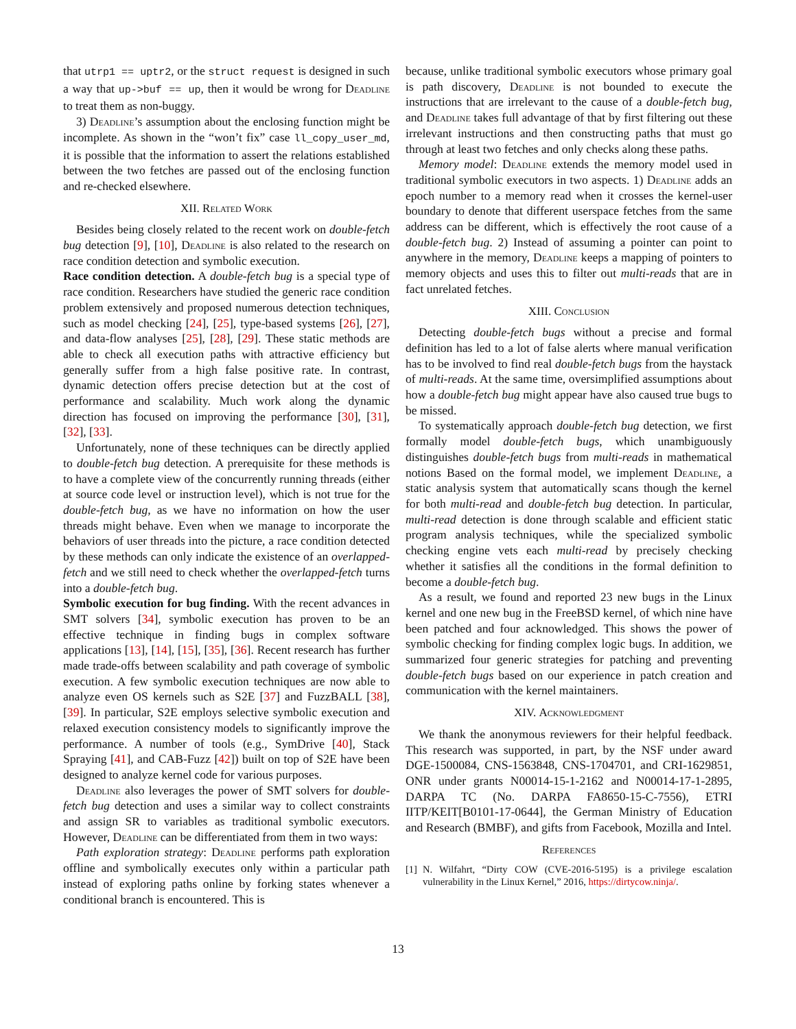that utrp1 == uptr2, or the struct request is designed in such a way that up->buf == up, then it would be wrong for Deadline to treat them as non-buggy.
3) Deadline’s assumption about the enclosing function might be incomplete. As shown in the “won’t fix” case ll_copy_user_md, it is possible that the information to assert the relations established between the two fetches are passed out of the enclosing function and re-checked elsewhere.
XII. Related Work
Besides being closely related to the recent work on double-fetch bug detection [9], [10], Deadline is also related to the research on race condition detection and symbolic execution.
Race condition detection. A double-fetch bug is a special type of race condition. Researchers have studied the generic race condition problem extensively and proposed numerous detection techniques, such as model checking [24], [25], type-based systems [26], [27], and data-flow analyses [25], [28], [29]. These static methods are able to check all execution paths with attractive efficiency but generally suffer from a high false positive rate. In contrast, dynamic detection offers precise detection but at the cost of performance and scalability. Much work along the dynamic direction has focused on improving the performance [30], [31], [32], [33].
Unfortunately, none of these techniques can be directly applied to double-fetch bug detection. A prerequisite for these methods is to have a complete view of the concurrently running threads (either at source code level or instruction level), which is not true for the double-fetch bug, as we have no information on how the user threads might behave. Even when we manage to incorporate the behaviors of user threads into the picture, a race condition detected by these methods can only indicate the existence of an overlapped-fetch and we still need to check whether the overlapped-fetch turns into a double-fetch bug.
Symbolic execution for bug finding. With the recent advances in SMT solvers [34], symbolic execution has proven to be an effective technique in finding bugs in complex software applications [13], [14], [15], [35], [36]. Recent research has further made trade-offs between scalability and path coverage of symbolic execution. A few symbolic execution techniques are now able to analyze even OS kernels such as S2E [37] and FuzzBALL [38], [39]. In particular, S2E employs selective symbolic execution and relaxed execution consistency models to significantly improve the performance. A number of tools (e.g., SymDrive [40], Stack Spraying [41], and CAB-Fuzz [42]) built on top of S2E have been designed to analyze kernel code for various purposes.
Deadline also leverages the power of SMT solvers for double-fetch bug detection and uses a similar way to collect constraints and assign SR to variables as traditional symbolic executors. However, Deadline can be differentiated from them in two ways:
Path exploration strategy: Deadline performs path exploration offline and symbolically executes only within a particular path instead of exploring paths online by forking states whenever a conditional branch is encountered. This is
because, unlike traditional symbolic executors whose primary goal is path discovery, Deadline is not bounded to execute the instructions that are irrelevant to the cause of a double-fetch bug, and Deadline takes full advantage of that by first filtering out these irrelevant instructions and then constructing paths that must go through at least two fetches and only checks along these paths.
Memory model: Deadline extends the memory model used in traditional symbolic executors in two aspects. 1) Deadline adds an epoch number to a memory read when it crosses the kernel-user boundary to denote that different userspace fetches from the same address can be different, which is effectively the root cause of a double-fetch bug. 2) Instead of assuming a pointer can point to anywhere in the memory, Deadline keeps a mapping of pointers to memory objects and uses this to filter out multi-reads that are in fact unrelated fetches.
XIII. Conclusion
Detecting double-fetch bugs without a precise and formal definition has led to a lot of false alerts where manual verification has to be involved to find real double-fetch bugs from the haystack of multi-reads. At the same time, oversimplified assumptions about how a double-fetch bug might appear have also caused true bugs to be missed.
To systematically approach double-fetch bug detection, we first formally model double-fetch bugs, which unambiguously distinguishes double-fetch bugs from multi-reads in mathematical notions Based on the formal model, we implement Deadline, a static analysis system that automatically scans though the kernel for both multi-read and double-fetch bug detection. In particular, multi-read detection is done through scalable and efficient static program analysis techniques, while the specialized symbolic checking engine vets each multi-read by precisely checking whether it satisfies all the conditions in the formal definition to become a double-fetch bug.
As a result, we found and reported 23 new bugs in the Linux kernel and one new bug in the FreeBSD kernel, of which nine have been patched and four acknowledged. This shows the power of symbolic checking for finding complex logic bugs. In addition, we summarized four generic strategies for patching and preventing double-fetch bugs based on our experience in patch creation and communication with the kernel maintainers.
XIV. Acknowledgment
We thank the anonymous reviewers for their helpful feedback. This research was supported, in part, by the NSF under award DGE-1500084, CNS-1563848, CNS-1704701, and CRI-1629851, ONR under grants N00014-15-1-2162 and N00014-17-1-2895, DARPA TC (No. DARPA FA8650-15-C-7556), ETRI IITP/KEIT[B0101-17-0644], the German Ministry of Education and Research (BMBF), and gifts from Facebook, Mozilla and Intel.
References
[1] N. Wilfahrt, “Dirty COW (CVE-2016-5195) is a privilege escalation vulnerability in the Linux Kernel,” 2016, https://dirtycow.ninja/.
13